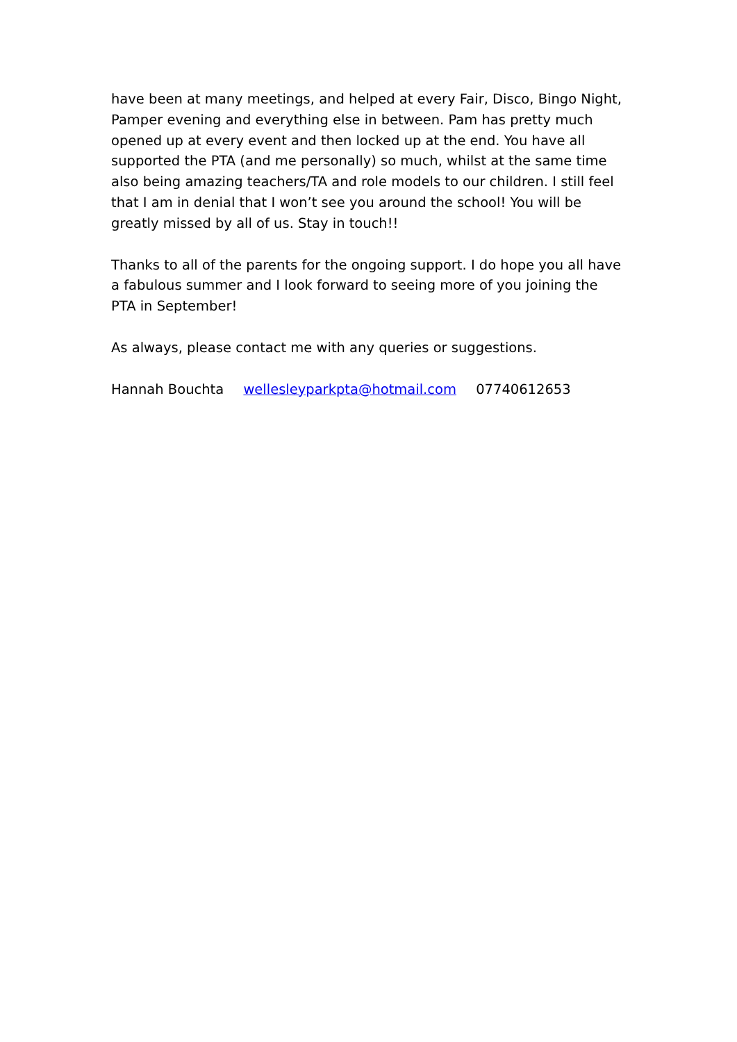have been at many meetings, and helped at every Fair, Disco, Bingo Night, Pamper evening and everything else in between. Pam has pretty much opened up at every event and then locked up at the end. You have all supported the PTA (and me personally) so much, whilst at the same time also being amazing teachers/TA and role models to our children. I still feel that I am in denial that I won’t see you around the school! You will be greatly missed by all of us. Stay in touch!!
Thanks to all of the parents for the ongoing support. I do hope you all have a fabulous summer and I look forward to seeing more of you joining the PTA in September!
As always, please contact me with any queries or suggestions.
Hannah Bouchta wellesleyparkpta@hotmail.com 07740612653